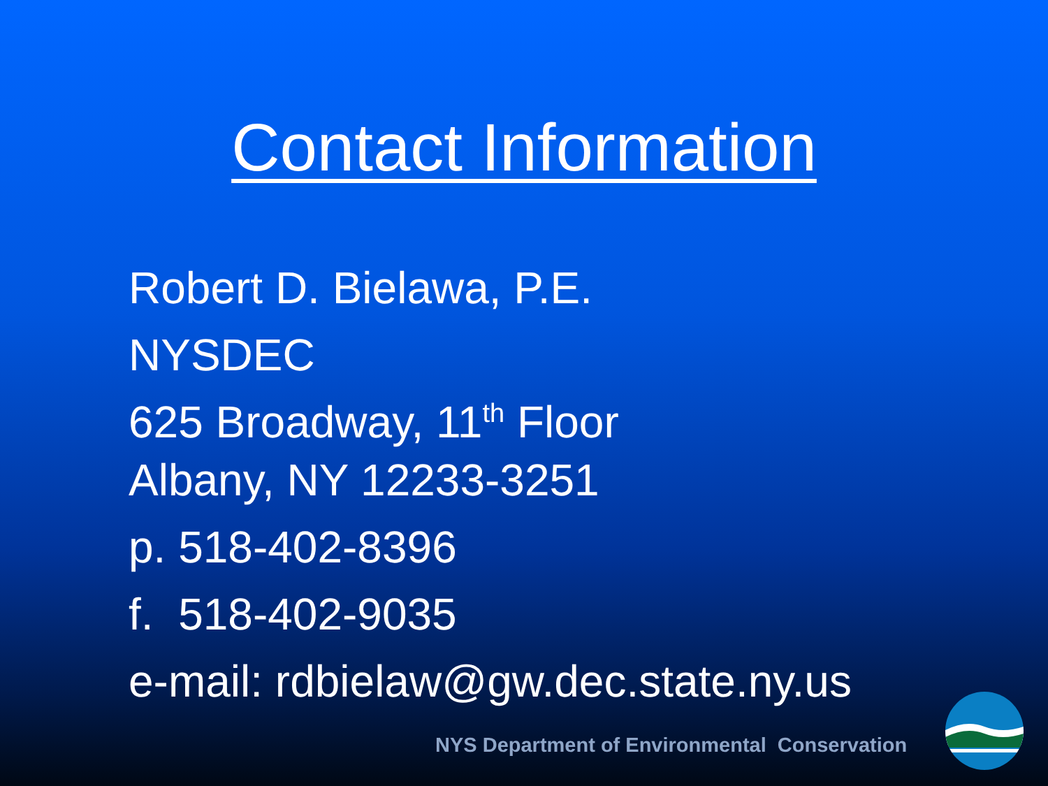Contact Information
Robert D. Bielawa, P.E.
NYSDEC
625 Broadway, 11<sup>th</sup> Floor
Albany, NY 12233-3251
p. 518-402-8396
f. 518-402-9035
e-mail: rdbielaw@gw.dec.state.ny.us
NYS Department of Environmental Conservation